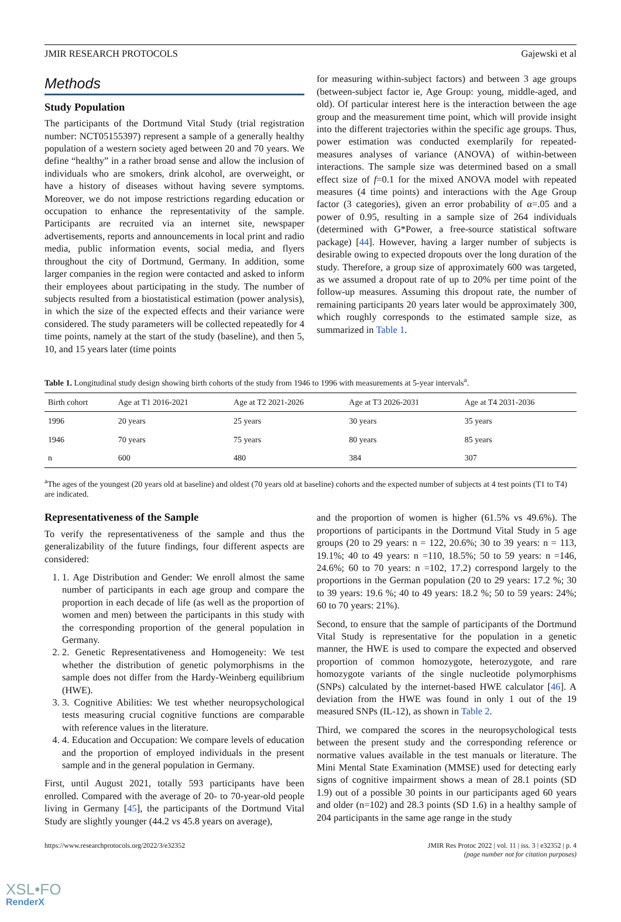JMIR RESEARCH PROTOCOLS Gajewski et al
Methods
Study Population
The participants of the Dortmund Vital Study (trial registration number: NCT05155397) represent a sample of a generally healthy population of a western society aged between 20 and 70 years. We define “healthy” in a rather broad sense and allow the inclusion of individuals who are smokers, drink alcohol, are overweight, or have a history of diseases without having severe symptoms. Moreover, we do not impose restrictions regarding education or occupation to enhance the representativity of the sample. Participants are recruited via an internet site, newspaper advertisements, reports and announcements in local print and radio media, public information events, social media, and flyers throughout the city of Dortmund, Germany. In addition, some larger companies in the region were contacted and asked to inform their employees about participating in the study. The number of subjects resulted from a biostatistical estimation (power analysis), in which the size of the expected effects and their variance were considered. The study parameters will be collected repeatedly for 4 time points, namely at the start of the study (baseline), and then 5, 10, and 15 years later (time points
for measuring within-subject factors) and between 3 age groups (between-subject factor ie, Age Group: young, middle-aged, and old). Of particular interest here is the interaction between the age group and the measurement time point, which will provide insight into the different trajectories within the specific age groups. Thus, power estimation was conducted exemplarily for repeated-measures analyses of variance (ANOVA) of within-between interactions. The sample size was determined based on a small effect size of f=0.1 for the mixed ANOVA model with repeated measures (4 time points) and interactions with the Age Group factor (3 categories), given an error probability of α=.05 and a power of 0.95, resulting in a sample size of 264 individuals (determined with G*Power, a free-source statistical software package) [44]. However, having a larger number of subjects is desirable owing to expected dropouts over the long duration of the study. Therefore, a group size of approximately 600 was targeted, as we assumed a dropout rate of up to 20% per time point of the follow-up measures. Assuming this dropout rate, the number of remaining participants 20 years later would be approximately 300, which roughly corresponds to the estimated sample size, as summarized in Table 1.
Table 1. Longitudinal study design showing birth cohorts of the study from 1946 to 1996 with measurements at 5-year intervals<sup>a</sup>.
| Birth cohort | Age at T1 2016-2021 | Age at T2 2021-2026 | Age at T3 2026-2031 | Age at T4 2031-2036 |
| --- | --- | --- | --- | --- |
| 1996 | 20 years | 25 years | 30 years | 35 years |
| 1946 | 70 years | 75 years | 80 years | 85 years |
| n | 600 | 480 | 384 | 307 |
<sup>a</sup> The ages of the youngest (20 years old at baseline) and oldest (70 years old at baseline) cohorts and the expected number of subjects at 4 test points (T1 to T4) are indicated.
Representativeness of the Sample
To verify the representativeness of the sample and thus the generalizability of the future findings, four different aspects are considered:
1. 1. Age Distribution and Gender: We enroll almost the same number of participants in each age group and compare the proportion in each decade of life (as well as the proportion of women and men) between the participants in this study with the corresponding proportion of the general population in Germany.
2. 2. Genetic Representativeness and Homogeneity: We test whether the distribution of genetic polymorphisms in the sample does not differ from the Hardy-Weinberg equilibrium (HWE).
3. 3. Cognitive Abilities: We test whether neuropsychological tests measuring crucial cognitive functions are comparable with reference values in the literature.
4. 4. Education and Occupation: We compare levels of education and the proportion of employed individuals in the present sample and in the general population in Germany.
First, until August 2021, totally 593 participants have been enrolled. Compared with the average of 20- to 70-year-old people living in Germany [45], the participants of the Dortmund Vital Study are slightly younger (44.2 vs 45.8 years on average),
and the proportion of women is higher (61.5% vs 49.6%). The proportions of participants in the Dortmund Vital Study in 5 age groups (20 to 29 years: n = 122, 20.6%; 30 to 39 years: n = 113, 19.1%; 40 to 49 years: n =110, 18.5%; 50 to 59 years: n =146, 24.6%; 60 to 70 years: n =102, 17.2) correspond largely to the proportions in the German population (20 to 29 years: 17.2 %; 30 to 39 years: 19.6 %; 40 to 49 years: 18.2 %; 50 to 59 years: 24%; 60 to 70 years: 21%).
Second, to ensure that the sample of participants of the Dortmund Vital Study is representative for the population in a genetic manner, the HWE is used to compare the expected and observed proportion of common homozygote, heterozygote, and rare homozygote variants of the single nucleotide polymorphisms (SNPs) calculated by the internet-based HWE calculator [46]. A deviation from the HWE was found in only 1 out of the 19 measured SNPs (IL-12), as shown in Table 2.
Third, we compared the scores in the neuropsychological tests between the present study and the corresponding reference or normative values available in the test manuals or literature. The Mini Mental State Examination (MMSE) used for detecting early signs of cognitive impairment shows a mean of 28.1 points (SD 1.9) out of a possible 30 points in our participants aged 60 years and older (n=102) and 28.3 points (SD 1.6) in a healthy sample of 204 participants in the same age range in the study
https://www.researchprotocols.org/2022/3/e32352 JMIR Res Protoc 2022 | vol. 11 | iss. 3 | e32352 | p. 4
(page number not for citation purposes)
XSL•FO
RenderX